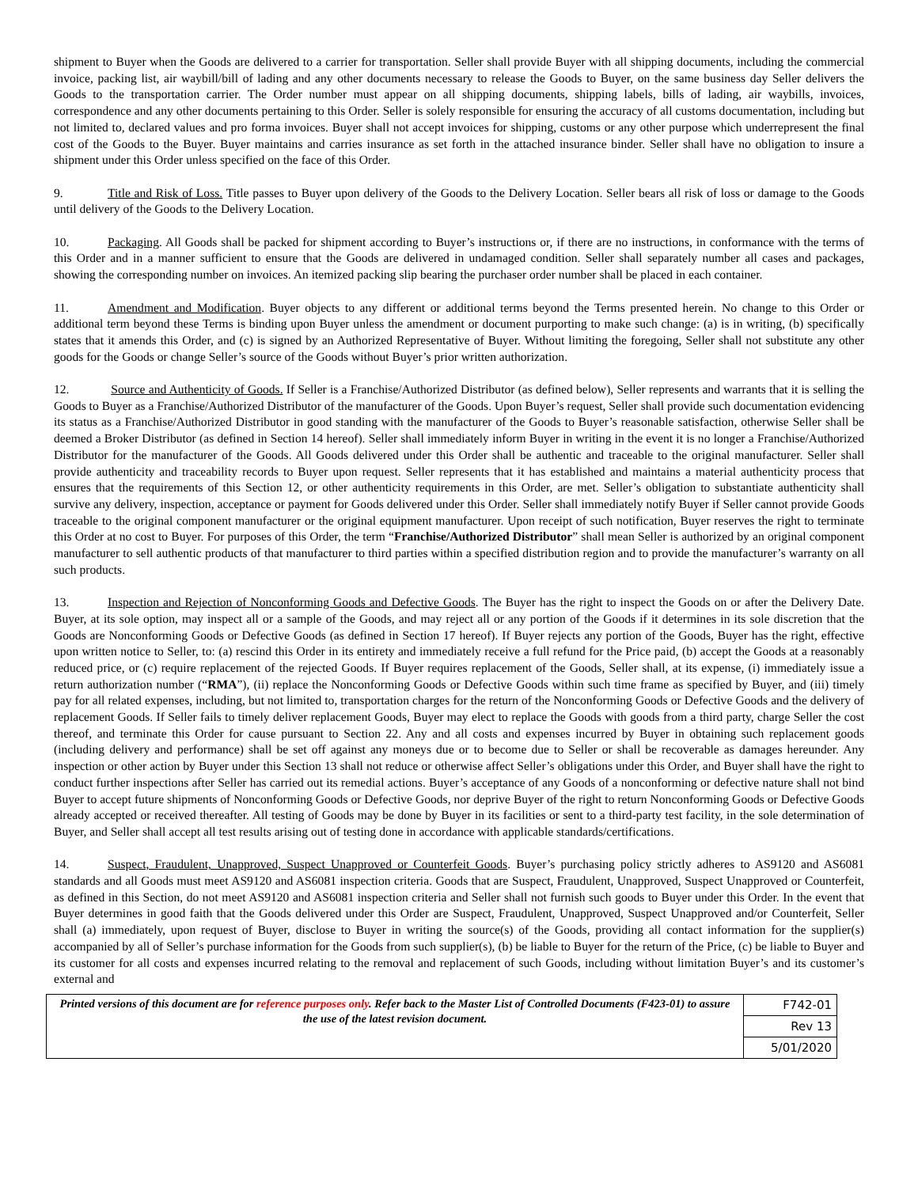shipment to Buyer when the Goods are delivered to a carrier for transportation. Seller shall provide Buyer with all shipping documents, including the commercial invoice, packing list, air waybill/bill of lading and any other documents necessary to release the Goods to Buyer, on the same business day Seller delivers the Goods to the transportation carrier. The Order number must appear on all shipping documents, shipping labels, bills of lading, air waybills, invoices, correspondence and any other documents pertaining to this Order. Seller is solely responsible for ensuring the accuracy of all customs documentation, including but not limited to, declared values and pro forma invoices. Buyer shall not accept invoices for shipping, customs or any other purpose which underrepresent the final cost of the Goods to the Buyer. Buyer maintains and carries insurance as set forth in the attached insurance binder. Seller shall have no obligation to insure a shipment under this Order unless specified on the face of this Order.
9. Title and Risk of Loss. Title passes to Buyer upon delivery of the Goods to the Delivery Location. Seller bears all risk of loss or damage to the Goods until delivery of the Goods to the Delivery Location.
10. Packaging. All Goods shall be packed for shipment according to Buyer’s instructions or, if there are no instructions, in conformance with the terms of this Order and in a manner sufficient to ensure that the Goods are delivered in undamaged condition. Seller shall separately number all cases and packages, showing the corresponding number on invoices. An itemized packing slip bearing the purchaser order number shall be placed in each container.
11. Amendment and Modification. Buyer objects to any different or additional terms beyond the Terms presented herein. No change to this Order or additional term beyond these Terms is binding upon Buyer unless the amendment or document purporting to make such change: (a) is in writing, (b) specifically states that it amends this Order, and (c) is signed by an Authorized Representative of Buyer. Without limiting the foregoing, Seller shall not substitute any other goods for the Goods or change Seller’s source of the Goods without Buyer’s prior written authorization.
12. Source and Authenticity of Goods. If Seller is a Franchise/Authorized Distributor (as defined below), Seller represents and warrants that it is selling the Goods to Buyer as a Franchise/Authorized Distributor of the manufacturer of the Goods. Upon Buyer’s request, Seller shall provide such documentation evidencing its status as a Franchise/Authorized Distributor in good standing with the manufacturer of the Goods to Buyer’s reasonable satisfaction, otherwise Seller shall be deemed a Broker Distributor (as defined in Section 14 hereof). Seller shall immediately inform Buyer in writing in the event it is no longer a Franchise/Authorized Distributor for the manufacturer of the Goods. All Goods delivered under this Order shall be authentic and traceable to the original manufacturer. Seller shall provide authenticity and traceability records to Buyer upon request. Seller represents that it has established and maintains a material authenticity process that ensures that the requirements of this Section 12, or other authenticity requirements in this Order, are met. Seller’s obligation to substantiate authenticity shall survive any delivery, inspection, acceptance or payment for Goods delivered under this Order. Seller shall immediately notify Buyer if Seller cannot provide Goods traceable to the original component manufacturer or the original equipment manufacturer. Upon receipt of such notification, Buyer reserves the right to terminate this Order at no cost to Buyer. For purposes of this Order, the term “Franchise/Authorized Distributor” shall mean Seller is authorized by an original component manufacturer to sell authentic products of that manufacturer to third parties within a specified distribution region and to provide the manufacturer’s warranty on all such products.
13. Inspection and Rejection of Nonconforming Goods and Defective Goods. The Buyer has the right to inspect the Goods on or after the Delivery Date. Buyer, at its sole option, may inspect all or a sample of the Goods, and may reject all or any portion of the Goods if it determines in its sole discretion that the Goods are Nonconforming Goods or Defective Goods (as defined in Section 17 hereof). If Buyer rejects any portion of the Goods, Buyer has the right, effective upon written notice to Seller, to: (a) rescind this Order in its entirety and immediately receive a full refund for the Price paid, (b) accept the Goods at a reasonably reduced price, or (c) require replacement of the rejected Goods. If Buyer requires replacement of the Goods, Seller shall, at its expense, (i) immediately issue a return authorization number (“RMA”), (ii) replace the Nonconforming Goods or Defective Goods within such time frame as specified by Buyer, and (iii) timely pay for all related expenses, including, but not limited to, transportation charges for the return of the Nonconforming Goods or Defective Goods and the delivery of replacement Goods. If Seller fails to timely deliver replacement Goods, Buyer may elect to replace the Goods with goods from a third party, charge Seller the cost thereof, and terminate this Order for cause pursuant to Section 22. Any and all costs and expenses incurred by Buyer in obtaining such replacement goods (including delivery and performance) shall be set off against any moneys due or to become due to Seller or shall be recoverable as damages hereunder. Any inspection or other action by Buyer under this Section 13 shall not reduce or otherwise affect Seller’s obligations under this Order, and Buyer shall have the right to conduct further inspections after Seller has carried out its remedial actions. Buyer’s acceptance of any Goods of a nonconforming or defective nature shall not bind Buyer to accept future shipments of Nonconforming Goods or Defective Goods, nor deprive Buyer of the right to return Nonconforming Goods or Defective Goods already accepted or received thereafter. All testing of Goods may be done by Buyer in its facilities or sent to a third-party test facility, in the sole determination of Buyer, and Seller shall accept all test results arising out of testing done in accordance with applicable standards/certifications.
14. Suspect, Fraudulent, Unapproved, Suspect Unapproved or Counterfeit Goods. Buyer’s purchasing policy strictly adheres to AS9120 and AS6081 standards and all Goods must meet AS9120 and AS6081 inspection criteria. Goods that are Suspect, Fraudulent, Unapproved, Suspect Unapproved or Counterfeit, as defined in this Section, do not meet AS9120 and AS6081 inspection criteria and Seller shall not furnish such goods to Buyer under this Order. In the event that Buyer determines in good faith that the Goods delivered under this Order are Suspect, Fraudulent, Unapproved, Suspect Unapproved and/or Counterfeit, Seller shall (a) immediately, upon request of Buyer, disclose to Buyer in writing the source(s) of the Goods, providing all contact information for the supplier(s) accompanied by all of Seller’s purchase information for the Goods from such supplier(s), (b) be liable to Buyer for the return of the Price, (c) be liable to Buyer and its customer for all costs and expenses incurred relating to the removal and replacement of such Goods, including without limitation Buyer’s and its customer’s external and
| Printed versions of this document are for reference purposes only . Refer back to the Master List of Controlled Documents (F423-01) to assure the use of the latest revision document. | F742-01 |
| | Rev 13 |
| | 5/01/2020 |